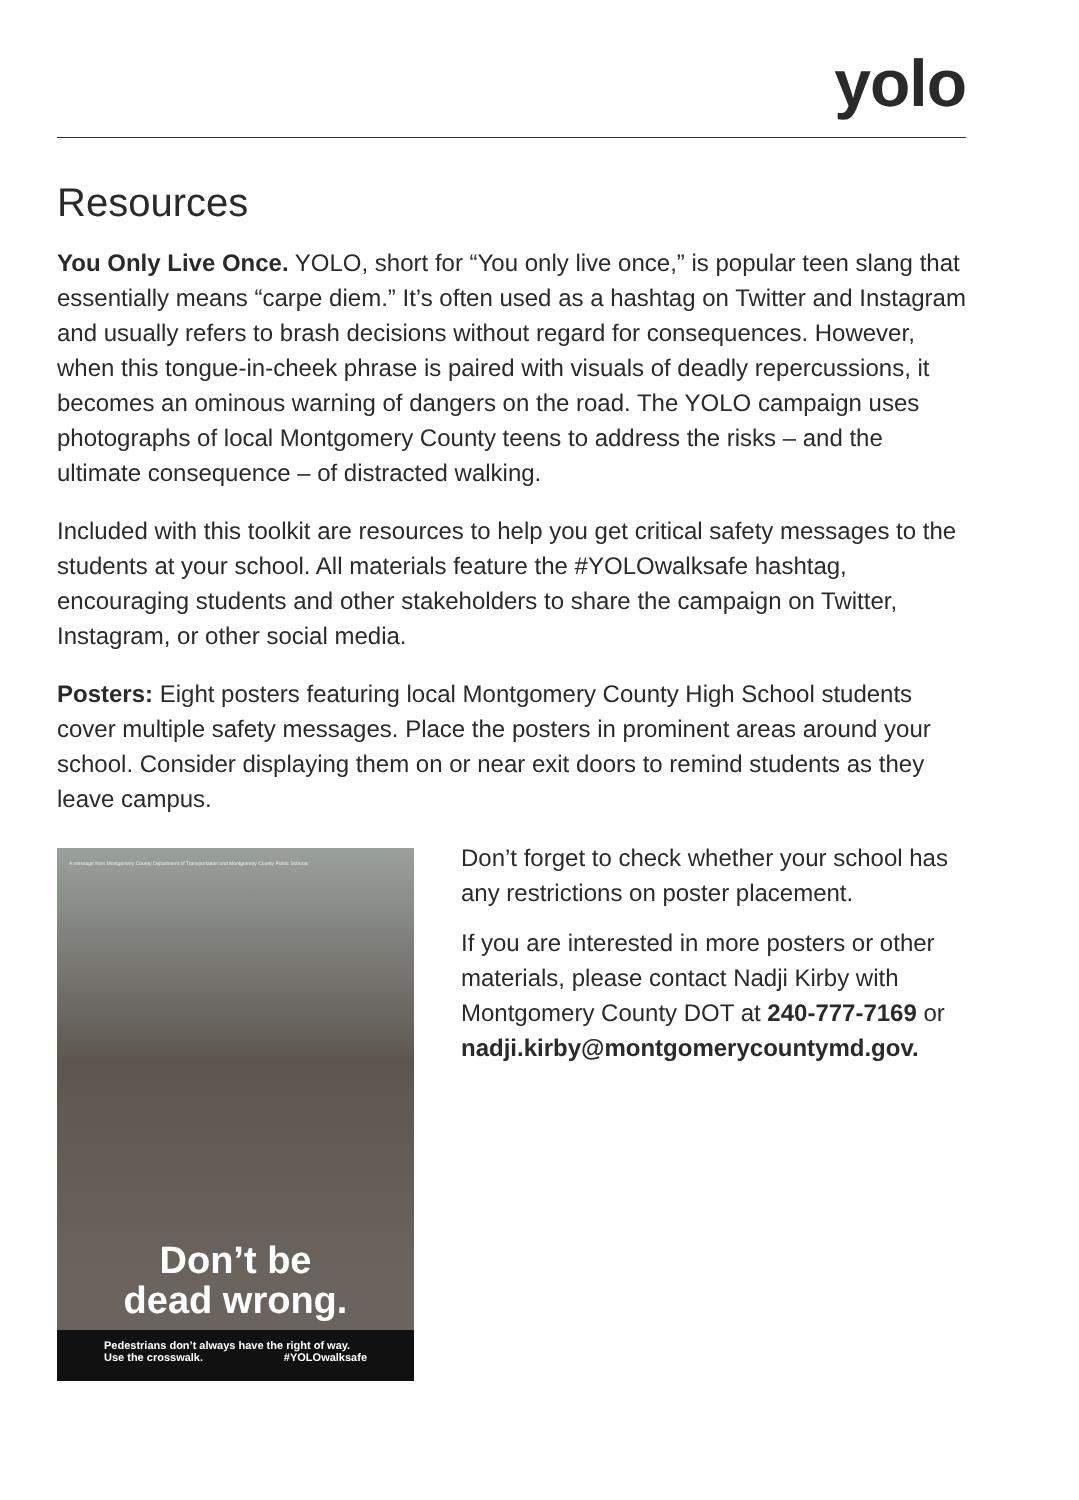yolo
Resources
You Only Live Once. YOLO, short for “You only live once,” is popular teen slang that essentially means “carpe diem.” It’s often used as a hashtag on Twitter and Instagram and usually refers to brash decisions without regard for consequences. However, when this tongue-in-cheek phrase is paired with visuals of deadly repercussions, it becomes an ominous warning of dangers on the road. The YOLO campaign uses photographs of local Montgomery County teens to address the risks – and the ultimate consequence – of distracted walking.
Included with this toolkit are resources to help you get critical safety messages to the students at your school. All materials feature the #YOLOwalksafe hashtag, encouraging students and other stakeholders to share the campaign on Twitter, Instagram, or other social media.
Posters: Eight posters featuring local Montgomery County High School students cover multiple safety messages. Place the posters in prominent areas around your school. Consider displaying them on or near exit doors to remind students as they leave campus.
A message from Montgomery County Department of Transportation and Montgomery County Public Schools
Don’t be
dead wrong.
Pedestrians don’t always have the right of way.
Use the crosswalk. #YOLOwalksafe
Don’t forget to check whether your school has any restrictions on poster placement.
If you are interested in more posters or other materials, please contact Nadji Kirby with Montgomery County DOT at 240-777-7169 or nadji.kirby@montgomerycountymd.gov.